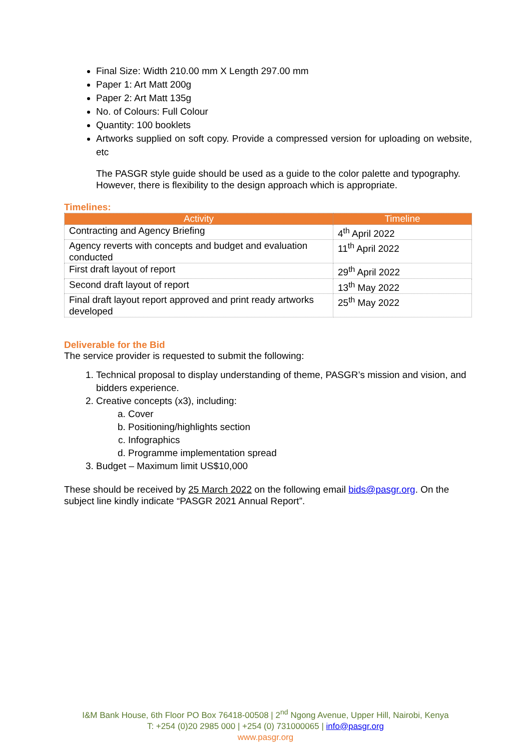Final Size: Width 210.00 mm X Length 297.00 mm
Paper 1: Art Matt 200g
Paper 2: Art Matt 135g
No. of Colours: Full Colour
Quantity: 100 booklets
Artworks supplied on soft copy. Provide a compressed version for uploading on website, etc
The PASGR style guide should be used as a guide to the color palette and typography. However, there is flexibility to the design approach which is appropriate.
Timelines:
| Activity | Timeline |
| --- | --- |
| Contracting and Agency Briefing | 4<sup>th</sup> April 2022 |
| Agency reverts with concepts and budget and evaluation conducted | 11<sup>th</sup> April 2022 |
| First draft layout of report | 29<sup>th</sup> April 2022 |
| Second draft layout of report | 13<sup>th</sup> May 2022 |
| Final draft layout report approved and print ready artworks developed | 25<sup>th</sup> May 2022 |
Deliverable for the Bid
The service provider is requested to submit the following:
1. Technical proposal to display understanding of theme, PASGR’s mission and vision, and bidders experience.
2. Creative concepts (x3), including:
a. Cover
b. Positioning/highlights section
c. Infographics
d. Programme implementation spread
3. Budget – Maximum limit US$10,000
These should be received by 25 March 2022 on the following email bids@pasgr.org. On the subject line kindly indicate “PASGR 2021 Annual Report”.
I&M Bank House, 6th Floor PO Box 76418-00508 | 2<sup>nd</sup> Ngong Avenue, Upper Hill, Nairobi, Kenya
T: +254 (0)20 2985 000 | +254 (0) 731000065 | info@pasgr.org
www.pasgr.org